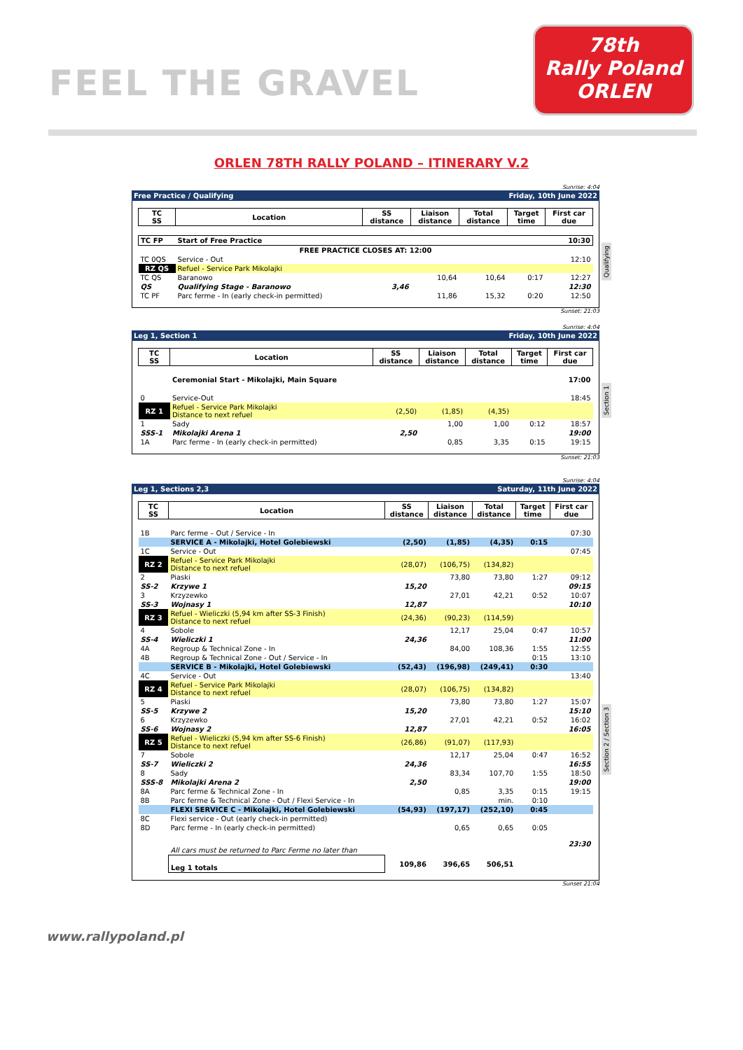FEEL THE GRAVEL
78th
Rally Poland
ORLEN
ORLEN 78TH RALLY POLAND – ITINERARY V.2
Sunrise: 4:04
Free Practice / Qualifying Friday, 10th June 2022
Qualifying
| TC SS | Location | SS distance | Liaison distance | Total distance | Target time | First car due |
| --- | --- | --- | --- | --- | --- | --- |
| TC FP | Start of Free Practice | | | | | 10:30 |
| FREE PRACTICE CLOSES AT: 12:00 | | | | | | |
| TC 0QS | Service - Out | | | | | 12:10 |
| RZ QS | Refuel - Service Park Mikolajki | | | | | |
| TC QS | Baranowo | | 10,64 | 10,64 | 0:17 | 12:27 |
| QS | Qualifying Stage - Baranowo | 3,46 | | | | 12:30 |
| TC PF | Parc ferme - In (early check-in permitted) | | 11,86 | 15,32 | 0:20 | 12:50 |
Sunset: 21:03
Sunrise: 4:04
Leg 1, Section 1 Friday, 10th June 2022
Section 1
| TC SS | Location | SS distance | Liaison distance | Total distance | Target time | First car due |
| --- | --- | --- | --- | --- | --- | --- |
| | Ceremonial Start - Mikolajki, Main Square | | | | | 17:00 |
| 0 | Service-Out | | | | | 18:45 |
| RZ 1 | Refuel - Service Park Mikolajki Distance to next refuel | (2,50) | (1,85) | (4,35) | | |
| 1 | Sady | | 1,00 | 1,00 | 0:12 | 18:57 |
| SSS-1 | Mikolajki Arena 1 | 2,50 | | | | 19:00 |
| 1A | Parc ferme - In (early check-in permitted) | | 0,85 | 3,35 | 0:15 | 19:15 |
Sunset: 21:03
Sunrise: 4:04
Leg 1, Sections 2,3 Saturday, 11th June 2022
Section 2 / Section 3
| TC SS | Location | SS distance | Liaison distance | Total distance | Target time | First car due |
| --- | --- | --- | --- | --- | --- | --- |
| 1B | Parc ferme – Out / Service - In | | | | | 07:30 |
| | SERVICE A - Mikolajki, Hotel Golebiewski | (2,50) | (1,85) | (4,35) | 0:15 | |
| 1C | Service - Out | | | | | 07:45 |
| RZ 2 | Refuel - Service Park Mikolajki Distance to next refuel | (28,07) | (106,75) | (134,82) | | |
| 2 | Piaski | | 73,80 | 73,80 | 1:27 | 09:12 |
| SS-2 | Krzywe 1 | 15,20 | | | | 09:15 |
| 3 | Krzyzewko | | 27,01 | 42,21 | 0:52 | 10:07 |
| SS-3 | Wojnasy 1 | 12,87 | | | | 10:10 |
| RZ 3 | Refuel - Wieliczki (5,94 km after SS-3 Finish) Distance to next refuel | (24,36) | (90,23) | (114,59) | | |
| 4 | Sobole | | 12,17 | 25,04 | 0:47 | 10:57 |
| SS-4 | Wieliczki 1 | 24,36 | | | | 11:00 |
| 4A | Regroup & Technical Zone - In | | 84,00 | 108,36 | 1:55 | 12:55 |
| 4B | Regroup & Technical Zone - Out / Service - In | | | | 0:15 | 13:10 |
| | SERVICE B - Mikolajki, Hotel Golebiewski | (52,43) | (196,98) | (249,41) | 0:30 | |
| 4C | Service - Out | | | | | 13:40 |
| RZ 4 | Refuel - Service Park Mikolajki Distance to next refuel | (28,07) | (106,75) | (134,82) | | |
| 5 | Piaski | | 73,80 | 73,80 | 1:27 | 15:07 |
| SS-5 | Krzywe 2 | 15,20 | | | | 15:10 |
| 6 | Krzyzewko | | 27,01 | 42,21 | 0:52 | 16:02 |
| SS-6 | Wojnasy 2 | 12,87 | | | | 16:05 |
| RZ 5 | Refuel - Wieliczki (5,94 km after SS-6 Finish) Distance to next refuel | (26,86) | (91,07) | (117,93) | | |
| 7 | Sobole | | 12,17 | 25,04 | 0:47 | 16:52 |
| SS-7 | Wieliczki 2 | 24,36 | | | | 16:55 |
| 8 | Sady | | 83,34 | 107,70 | 1:55 | 18:50 |
| SSS-8 | Mikolajki Arena 2 | 2,50 | | | | 19:00 |
| 8A | Parc ferme & Technical Zone - In | | 0,85 | 3,35 | 0:15 | 19:15 |
| 8B | Parc ferme & Technical Zone - Out / Flexi Service - In | | | min. | 0:10 | |
| | FLEXI SERVICE C - Mikolajki, Hotel Golebiewski | (54,93) | (197,17) | (252,10) | 0:45 | |
| 8C | Flexi service - Out (early check-in permitted) | | | | | |
| 8D | Parc ferme - In (early check-in permitted) | | 0,65 | 0,65 | 0:05 | |
| | All cars must be returned to Parc Ferme no later than | | | | | 23:30 |
| | Leg 1 totals | 109,86 | 396,65 | 506,51 | | |
Sunset 21:04
www.rallypoland.pl